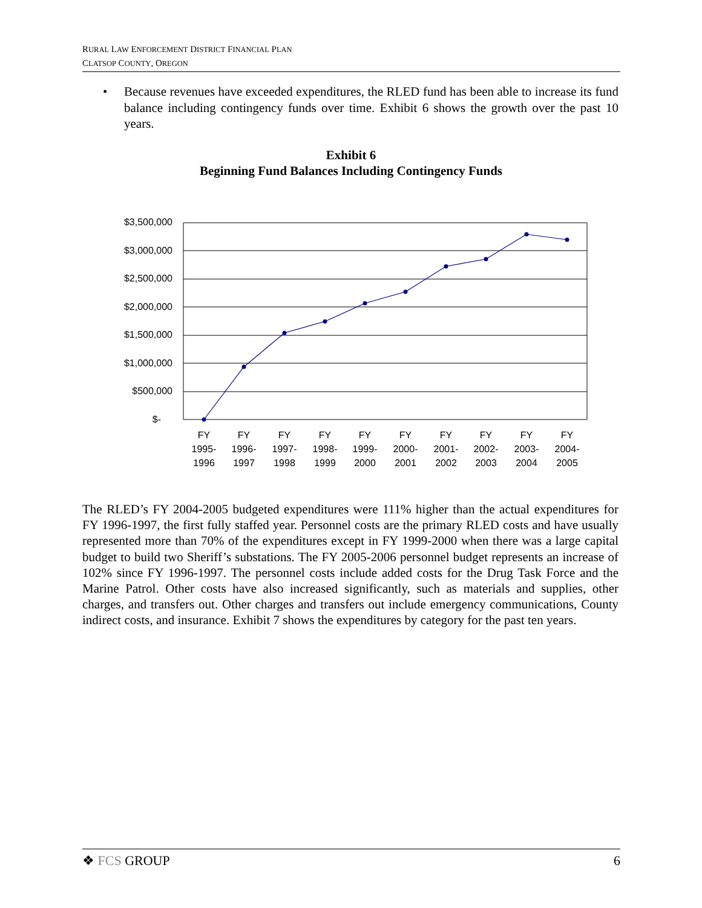RURAL LAW ENFORCEMENT DISTRICT FINANCIAL PLAN
CLATSOP COUNTY, OREGON
• Because revenues have exceeded expenditures, the RLED fund has been able to increase its fund balance including contingency funds over time. Exhibit 6 shows the growth over the past 10 years.
Exhibit 6
Beginning Fund Balances Including Contingency Funds
$3,500,000
$3,000,000
$2,500,000
$2,000,000
$1,500,000
$1,000,000
$500,000
$-
FY
1995-
1996
FY
1996-
1997
FY
1997-
1998
FY
1998-
1999
FY
1999-
2000
FY
2000-
2001
FY
2001-
2002
FY
2002-
2003
FY
2003-
2004
FY
2004-
2005
The RLED’s FY 2004-2005 budgeted expenditures were 111% higher than the actual expenditures for FY 1996-1997, the first fully staffed year. Personnel costs are the primary RLED costs and have usually represented more than 70% of the expenditures except in FY 1999-2000 when there was a large capital budget to build two Sheriff’s substations. The FY 2005-2006 personnel budget represents an increase of 102% since FY 1996-1997. The personnel costs include added costs for the Drug Task Force and the Marine Patrol. Other costs have also increased significantly, such as materials and supplies, other charges, and transfers out. Other charges and transfers out include emergency communications, County indirect costs, and insurance. Exhibit 7 shows the expenditures by category for the past ten years.
❖ FCS GROUP 6